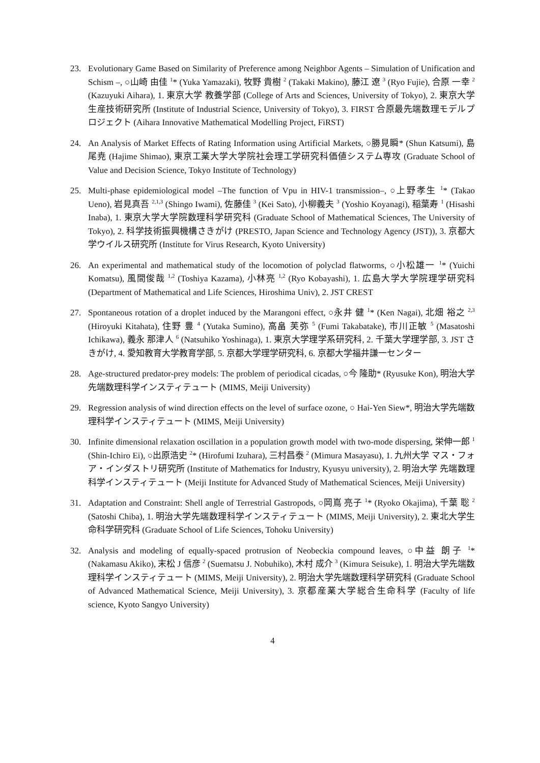23. Evolutionary Game Based on Similarity of Preference among Neighbor Agents – Simulation of Unification and Schism –, ○山崎 由佳 <sup>1</sup>* (Yuka Yamazaki), 牧野 貴樹 <sup>2</sup> (Takaki Makino), 藤江 遼 <sup>3</sup> (Ryo Fujie), 合原 一幸 <sup>2</sup> (Kazuyuki Aihara), 1. 東京大学 教養学部 (College of Arts and Sciences, University of Tokyo), 2. 東京大学 生産技術研究所 (Institute of Industrial Science, University of Tokyo), 3. FIRST 合原最先端数理モデルプロジェクト (Aihara Innovative Mathematical Modelling Project, FiRST)
24. An Analysis of Market Effects of Rating Information using Artificial Markets, ○勝見瞬* (Shun Katsumi), 島尾尭 (Hajime Shimao), 東京工業大学大学院社会理工学研究科価値システム専攻 (Graduate School of Value and Decision Science, Tokyo Institute of Technology)
25. Multi-phase epidemiological model –The function of Vpu in HIV-1 transmission–, ○上野孝生 <sup>1</sup>* (Takao Ueno), 岩見真吾 <sup>2,1,3</sup> (Shingo Iwami), 佐藤佳 <sup>3</sup> (Kei Sato), 小柳義夫 <sup>3</sup> (Yoshio Koyanagi), 稲葉寿 <sup>1</sup> (Hisashi Inaba), 1. 東京大学大学院数理科学研究科 (Graduate School of Mathematical Sciences, The University of Tokyo), 2. 科学技術振興機構さきがけ (PRESTO, Japan Science and Technology Agency (JST)), 3. 京都大学ウイルス研究所 (Institute for Virus Research, Kyoto University)
26. An experimental and mathematical study of the locomotion of polyclad flatworms, ○小松雄一 <sup>1</sup>* (Yuichi Komatsu), 風間俊哉 <sup>1,2</sup> (Toshiya Kazama), 小林亮 <sup>1,2</sup> (Ryo Kobayashi), 1. 広島大学大学院理学研究科 (Department of Mathematical and Life Sciences, Hiroshima Univ), 2. JST CREST
27. Spontaneous rotation of a droplet induced by the Marangoni effect, ○永井 健 <sup>1</sup>* (Ken Nagai), 北畑 裕之 <sup>2,3</sup> (Hiroyuki Kitahata), 住野 豊 <sup>4</sup> (Yutaka Sumino), 高畠 芙弥 <sup>5</sup> (Fumi Takabatake), 市川正敏 <sup>5</sup> (Masatoshi Ichikawa), 義永 那津人 <sup>6</sup> (Natsuhiko Yoshinaga), 1. 東京大学理学系研究科, 2. 千葉大学理学部, 3. JST さきがけ, 4. 愛知教育大学教育学部, 5. 京都大学理学研究科, 6. 京都大学福井謙一センター
28. Age-structured predator-prey models: The problem of periodical cicadas, ○今 隆助* (Ryusuke Kon), 明治大学先端数理科学インスティテュート (MIMS, Meiji University)
29. Regression analysis of wind direction effects on the level of surface ozone, ○ Hai-Yen Siew*, 明治大学先端数理科学インスティテュート (MIMS, Meiji University)
30. Infinite dimensional relaxation oscillation in a population growth model with two-mode dispersing, 栄伸一郎 <sup>1</sup> (Shin-Ichiro Ei), ○出原浩史 <sup>2</sup>* (Hirofumi Izuhara), 三村昌泰 <sup>2</sup> (Mimura Masayasu), 1. 九州大学 マス・フォア・インダストリ研究所 (Institute of Mathematics for Industry, Kyusyu university), 2. 明治大学 先端数理科学インスティテュート (Meiji Institute for Advanced Study of Mathematical Sciences, Meiji University)
31. Adaptation and Constraint: Shell angle of Terrestrial Gastropods, ○岡嶌 亮子 <sup>1</sup>* (Ryoko Okajima), 千葉 聡 <sup>2</sup> (Satoshi Chiba), 1. 明治大学先端数理科学インスティテュート (MIMS, Meiji University), 2. 東北大学生命科学研究科 (Graduate School of Life Sciences, Tohoku University)
32. Analysis and modeling of equally-spaced protrusion of Neobeckia compound leaves, ○中益 朗子 <sup>1</sup>* (Nakamasu Akiko), 末松 J 信彦 <sup>2</sup> (Suematsu J. Nobuhiko), 木村 成介 <sup>3</sup> (Kimura Seisuke), 1. 明治大学先端数理科学インスティテュート (MIMS, Meiji University), 2. 明治大学先端数理科学研究科 (Graduate School of Advanced Mathematical Science, Meiji University), 3. 京都産業大学総合生命科学 (Faculty of life science, Kyoto Sangyo University)
4